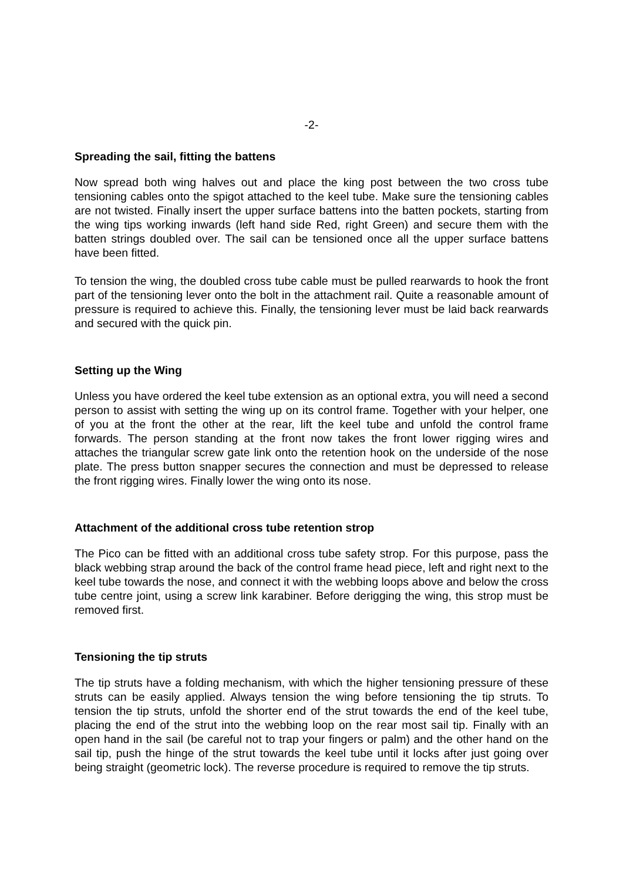-2-
Spreading the sail, fitting the battens
Now spread both wing halves out and place the king post between the two cross tube tensioning cables onto the spigot attached to the keel tube. Make sure the tensioning cables are not twisted. Finally insert the upper surface battens into the batten pockets, starting from the wing tips working inwards (left hand side Red, right Green) and secure them with the batten strings doubled over. The sail can be tensioned once all the upper surface battens have been fitted.
To tension the wing, the doubled cross tube cable must be pulled rearwards to hook the front part of the tensioning lever onto the bolt in the attachment rail. Quite a reasonable amount of pressure is required to achieve this. Finally, the tensioning lever must be laid back rearwards and secured with the quick pin.
Setting up the Wing
Unless you have ordered the keel tube extension as an optional extra, you will need a second person to assist with setting the wing up on its control frame. Together with your helper, one of you at the front the other at the rear, lift the keel tube and unfold the control frame forwards. The person standing at the front now takes the front lower rigging wires and attaches the triangular screw gate link onto the retention hook on the underside of the nose plate. The press button snapper secures the connection and must be depressed to release the front rigging wires. Finally lower the wing onto its nose.
Attachment of the additional cross tube retention strop
The Pico can be fitted with an additional cross tube safety strop. For this purpose, pass the black webbing strap around the back of the control frame head piece, left and right next to the keel tube towards the nose, and connect it with the webbing loops above and below the cross tube centre joint, using a screw link karabiner. Before derigging the wing, this strop must be removed first.
Tensioning the tip struts
The tip struts have a folding mechanism, with which the higher tensioning pressure of these struts can be easily applied. Always tension the wing before tensioning the tip struts. To tension the tip struts, unfold the shorter end of the strut towards the end of the keel tube, placing the end of the strut into the webbing loop on the rear most sail tip. Finally with an open hand in the sail (be careful not to trap your fingers or palm) and the other hand on the sail tip, push the hinge of the strut towards the keel tube until it locks after just going over being straight (geometric lock). The reverse procedure is required to remove the tip struts.